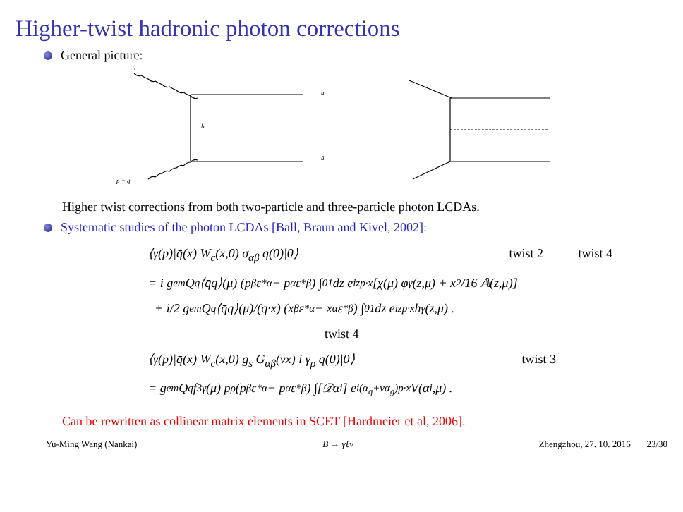Higher-twist hadronic photon corrections
General picture:
q
b
u
ū
p + q
Higher twist corrections from both two-particle and three-particle photon LCDAs.
Systematic studies of the photon LCDAs [Ball, Braun and Kivel, 2002]:
⟨γ(p)|q̄(x) W<sub>c</sub>(x,0) σ<sub>αβ</sub> q(0)|0⟩ twist 2 twist 4
= i g<sub>em</sub> Q<sub>q</sub> ⟨q̄q⟩(μ) (p<sub>β</sub> ε<sup>*</sup><sub>α</sub> − p<sub>α</sub> ε<sup>*</sup><sub>β</sub>) ∫<sub>0</sub><sup>1</sup> dz e<sup>izp·x</sup> [χ(μ) φ<sub>γ</sub>(z,μ) + x<sup>2</sup>/16 𝔸(z,μ)]
+ i/2 g<sub>em</sub> Q<sub>q</sub> ⟨q̄q⟩(μ)/(q·x) (x<sub>β</sub> ε<sup>*</sup><sub>α</sub> − x<sub>α</sub> ε<sup>*</sup><sub>β</sub>) ∫<sub>0</sub><sup>1</sup> dz e<sup>izp·x</sup> h<sub>γ</sub>(z,μ) .
twist 4
⟨γ(p)|q̄(x) W<sub>c</sub>(x,0) g<sub>s</sub> G<sub>αβ</sub>(vx) i γ<sub>ρ</sub> q(0)|0⟩ twist 3
= g<sub>em</sub> Q<sub>q</sub> f<sub>3γ</sub>(μ) p<sub>ρ</sub> (p<sub>β</sub> ε<sup>*</sup><sub>α</sub> − p<sub>α</sub> ε<sup>*</sup><sub>β</sub>) ∫[𝒟α<sub>i</sub>] e<sup>i(α<sub>q</sub>+vα<sub>g</sub>)p·x</sup> V(α<sub>i</sub>,μ) .
Can be rewritten as collinear matrix elements in SCET [Hardmeier et al, 2006].
Yu-Ming Wang (Nankai) B → γℓν Zhengzhou, 27. 10. 2016 23/30